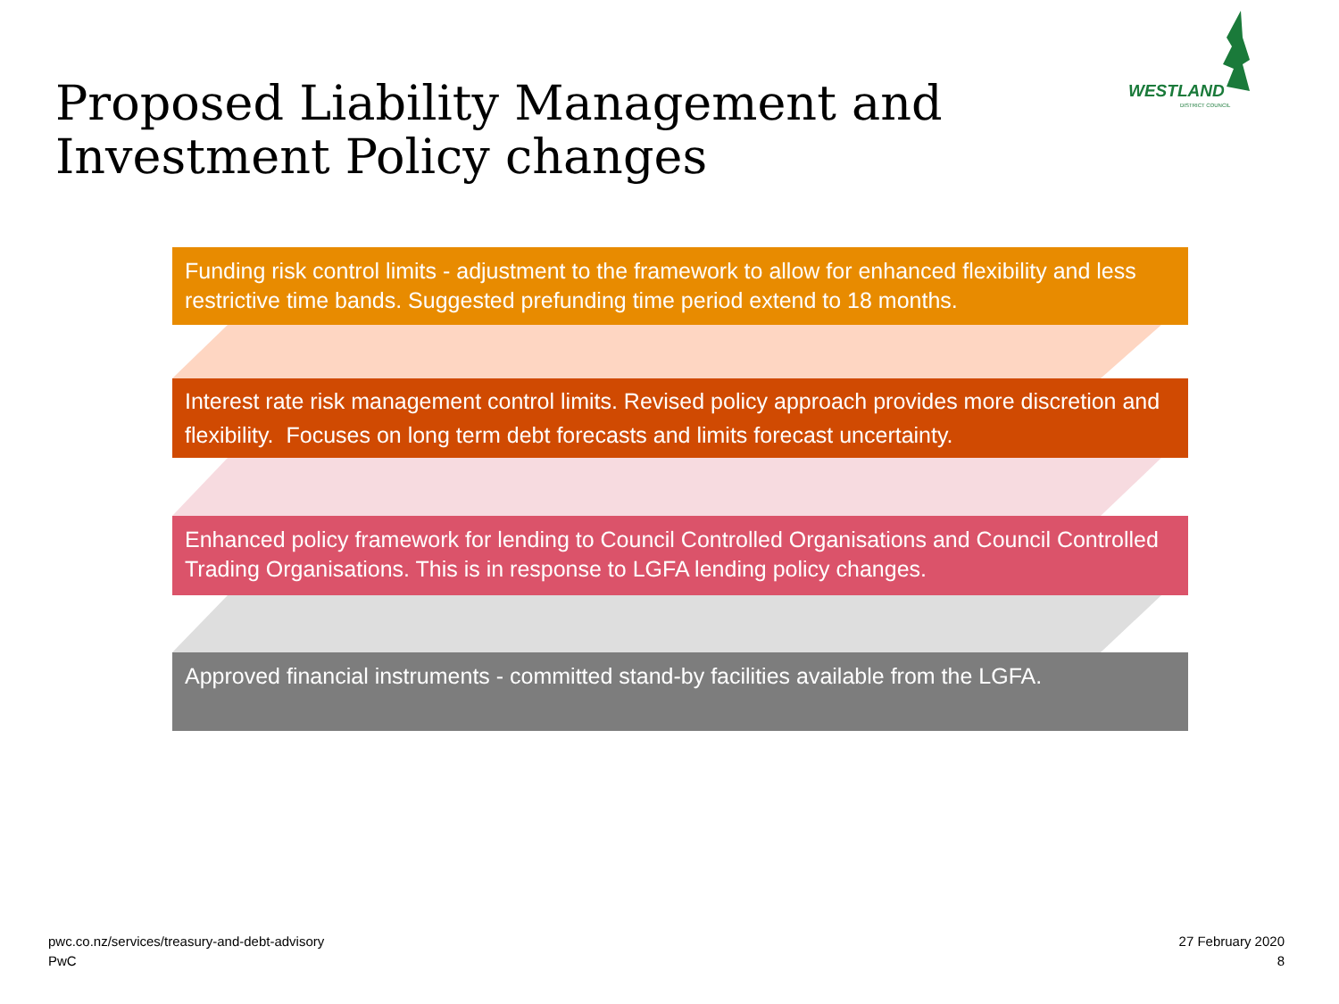Proposed Liability Management and Investment Policy changes
WESTLAND
DISTRICT COUNCIL
Funding risk control limits - adjustment to the framework to allow for enhanced flexibility and less restrictive time bands. Suggested prefunding time period extend to 18 months.
Interest rate risk management control limits. Revised policy approach provides more discretion and flexibility. Focuses on long term debt forecasts and limits forecast uncertainty.
Enhanced policy framework for lending to Council Controlled Organisations and Council Controlled Trading Organisations. This is in response to LGFA lending policy changes.
Approved financial instruments - committed stand-by facilities available from the LGFA.
pwc.co.nz/services/treasury-and-debt-advisory
PwC
27 February 2020
8